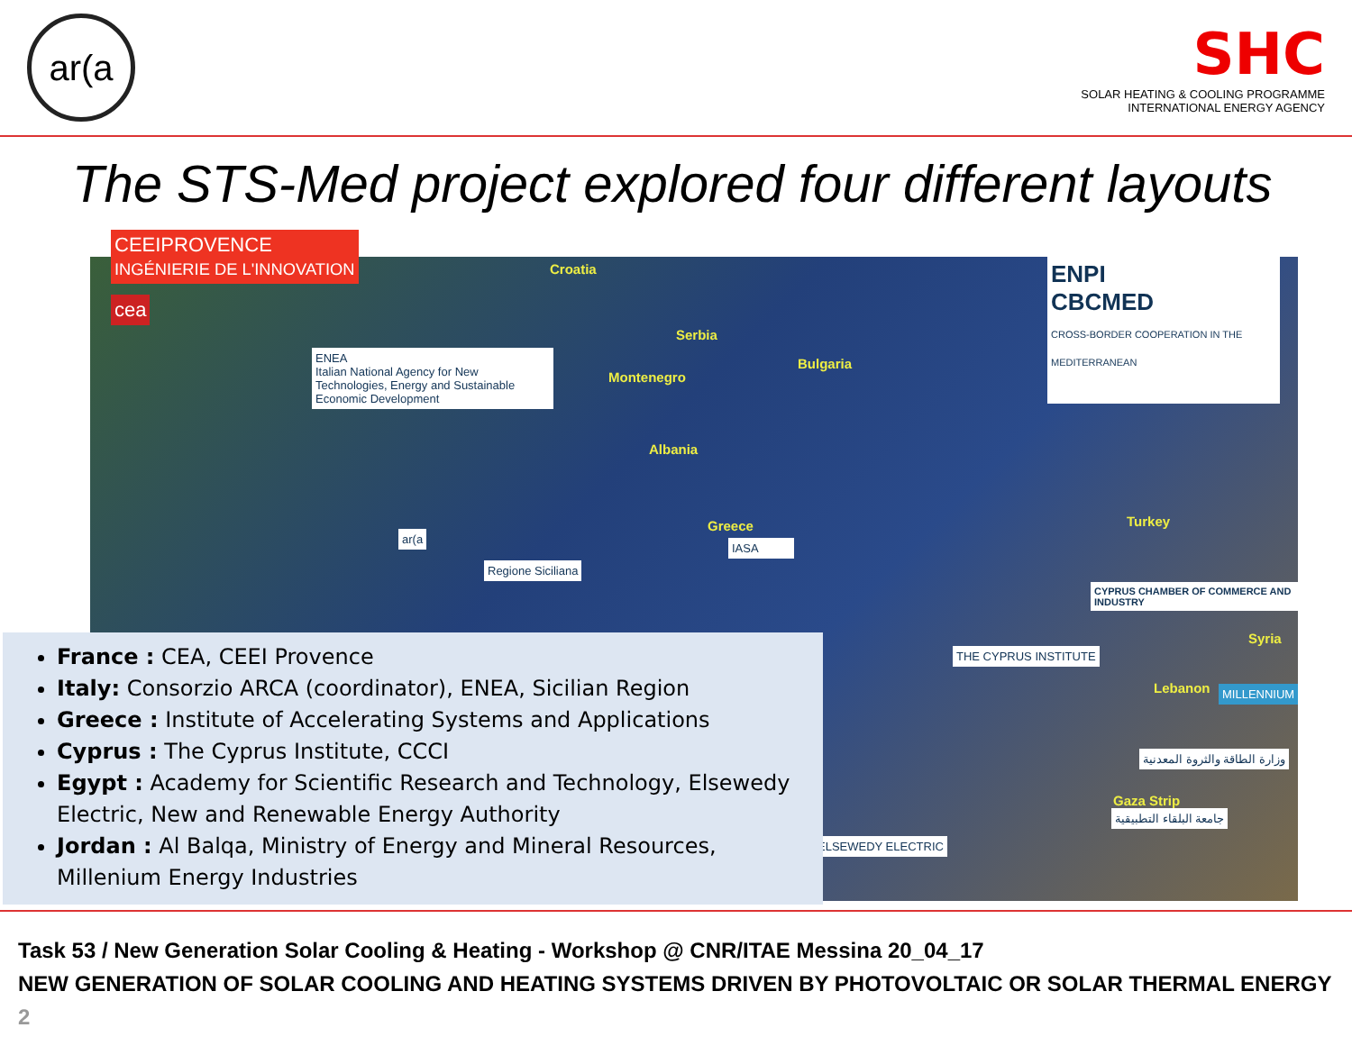ar(a
SHC
SOLAR HEATING & COOLING PROGRAMME
INTERNATIONAL ENERGY AGENCY
The STS-Med project explored four different layouts
Croatia
Serbia
Bulgaria
Montenegro
Albania
Greece Turkey
Syria
Lebanon
Gaza Strip
CEEIPROVENCE
INGÉNIERIE DE L'INNOVATION
cea
ENEA
Italian National Agency for New Technologies, Energy and Sustainable Economic Development
ar(a
Regione Siciliana
IASA
ENPI
CBCMED
CROSS-BORDER COOPERATION IN THE MEDITERRANEAN
CYPRUS CHAMBER OF COMMERCE AND INDUSTRY
THE CYPRUS INSTITUTE
MILLENNIUM
وزارة الطاقة والثروة المعدنية
جامعة البلقاء التطبيقية
ELSEWEDY ELECTRIC
France : CEA, CEEI Provence
Italy: Consorzio ARCA (coordinator), ENEA, Sicilian Region
Greece : Institute of Accelerating Systems and Applications
Cyprus : The Cyprus Institute, CCCI
Egypt : Academy for Scientific Research and Technology, Elsewedy Electric, New and Renewable Energy Authority
Jordan : Al Balqa, Ministry of Energy and Mineral Resources, Millenium Energy Industries
Task 53 / New Generation Solar Cooling & Heating - Workshop @ CNR/ITAE Messina 20_04_17
NEW GENERATION OF SOLAR COOLING AND HEATING SYSTEMS DRIVEN BY PHOTOVOLTAIC OR SOLAR THERMAL ENERGY 2